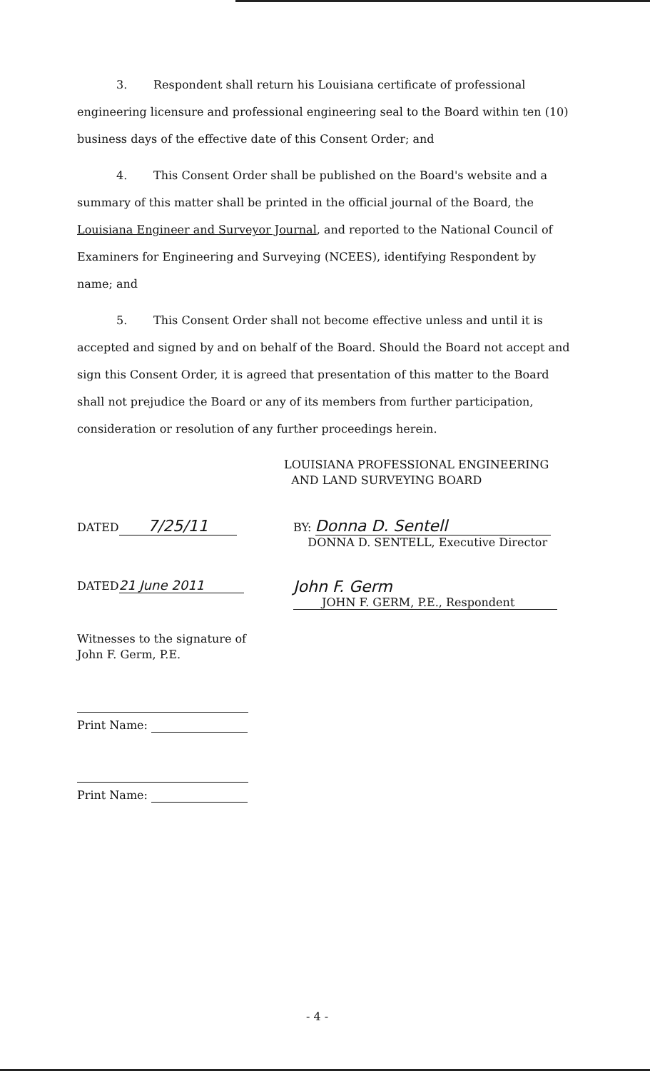3. Respondent shall return his Louisiana certificate of professional engineering licensure and professional engineering seal to the Board within ten (10) business days of the effective date of this Consent Order; and
4. This Consent Order shall be published on the Board's website and a summary of this matter shall be printed in the official journal of the Board, the Louisiana Engineer and Surveyor Journal, and reported to the National Council of Examiners for Engineering and Surveying (NCEES), identifying Respondent by name; and
5. This Consent Order shall not become effective unless and until it is accepted and signed by and on behalf of the Board. Should the Board not accept and sign this Consent Order, it is agreed that presentation of this matter to the Board shall not prejudice the Board or any of its members from further participation, consideration or resolution of any further proceedings herein.
LOUISIANA PROFESSIONAL ENGINEERING
AND LAND SURVEYING BOARD
DATED 7/25/11
BY: Donna D. Sentell
DONNA D. SENTELL, Executive Director
DATED 21 June 2011
John F. Germ
JOHN F. GERM, P.E., Respondent
Witnesses to the signature of
John F. Germ, P.E.
Print Name:
Print Name:
- 4 -